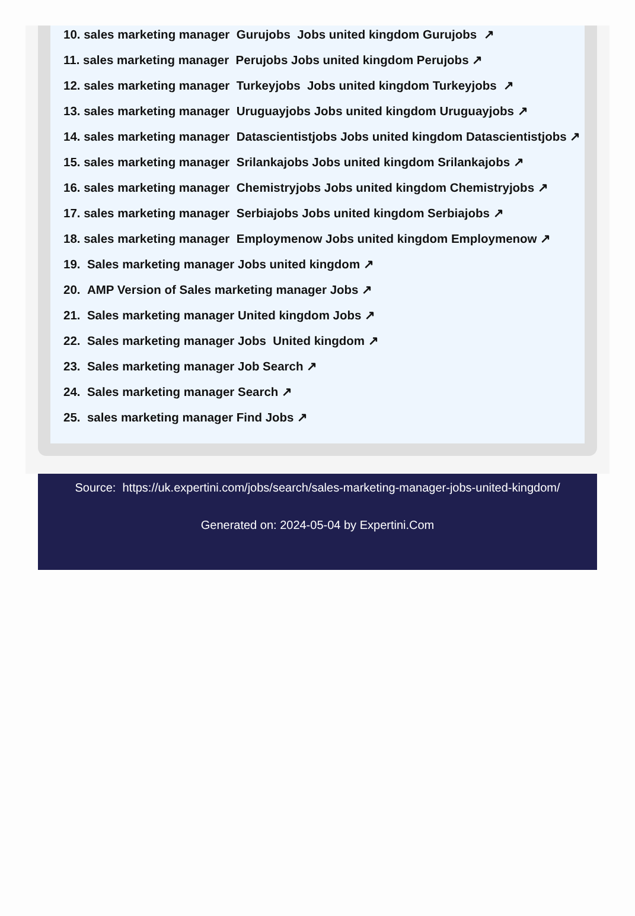10. sales marketing manager Gurujobs Jobs united kingdom Gurujobs ↗
11. sales marketing manager Perujobs Jobs united kingdom Perujobs ↗
12. sales marketing manager Turkeyjobs Jobs united kingdom Turkeyjobs ↗
13. sales marketing manager Uruguayjobs Jobs united kingdom Uruguayjobs ↗
14. sales marketing manager Datascientistjobs Jobs united kingdom Datascientistjobs ↗
15. sales marketing manager Srilankajobs Jobs united kingdom Srilankajobs ↗
16. sales marketing manager Chemistryjobs Jobs united kingdom Chemistryjobs ↗
17. sales marketing manager Serbiajobs Jobs united kingdom Serbiajobs ↗
18. sales marketing manager Employmenow Jobs united kingdom Employmenow ↗
19. Sales marketing manager Jobs united kingdom ↗
20. AMP Version of Sales marketing manager Jobs ↗
21. Sales marketing manager United kingdom Jobs ↗
22. Sales marketing manager Jobs United kingdom ↗
23. Sales marketing manager Job Search ↗
24. Sales marketing manager Search ↗
25. sales marketing manager Find Jobs ↗
Source: https://uk.expertini.com/jobs/search/sales-marketing-manager-jobs-united-kingdom/
Generated on: 2024-05-04 by Expertini.Com